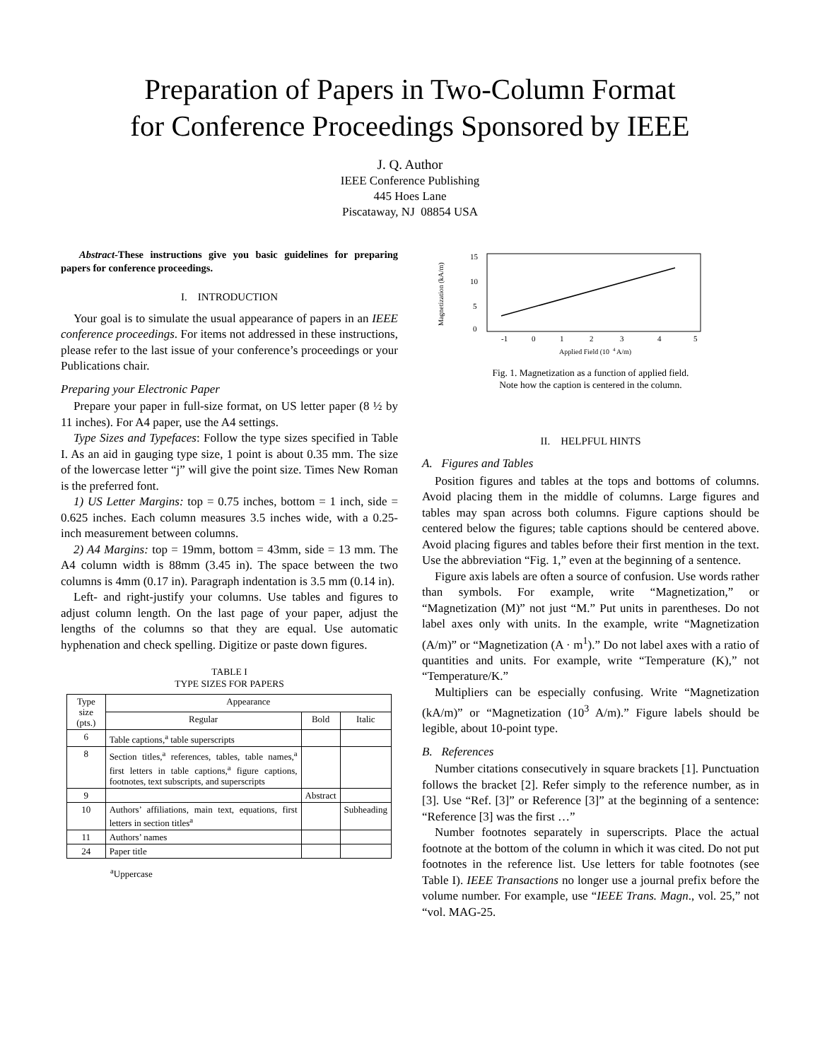Preparation of Papers in Two-Column Format
for Conference Proceedings Sponsored by IEEE
J. Q. Author
IEEE Conference Publishing
445 Hoes Lane
Piscataway, NJ 08854 USA
Abstract-These instructions give you basic guidelines for preparing papers for conference proceedings.
I. INTRODUCTION
Your goal is to simulate the usual appearance of papers in an IEEE conference proceedings. For items not addressed in these instructions, please refer to the last issue of your conference’s proceedings or your Publications chair.
Preparing your Electronic Paper
Prepare your paper in full-size format, on US letter paper (8 ½ by 11 inches). For A4 paper, use the A4 settings.
Type Sizes and Typefaces: Follow the type sizes specified in Table I. As an aid in gauging type size, 1 point is about 0.35 mm. The size of the lowercase letter “j” will give the point size. Times New Roman is the preferred font.
1) US Letter Margins: top = 0.75 inches, bottom = 1 inch, side = 0.625 inches. Each column measures 3.5 inches wide, with a 0.25-inch measurement between columns.
2) A4 Margins: top = 19mm, bottom = 43mm, side = 13 mm. The A4 column width is 88mm (3.45 in). The space between the two columns is 4mm (0.17 in). Paragraph indentation is 3.5 mm (0.14 in).
Left- and right-justify your columns. Use tables and figures to adjust column length. On the last page of your paper, adjust the lengths of the columns so that they are equal. Use automatic hyphenation and check spelling. Digitize or paste down figures.
TABLE I
TYPE SIZES FOR PAPERS
| Type size (pts.) | Appearance | | |
| --- | --- | --- | --- |
| | Regular | Bold | Italic |
| 6 | Table captions,<sup>a</sup> table superscripts | | |
| 8 | Section titles,<sup>a</sup> references, tables, table names,<sup>a</sup> first letters in table captions,<sup>a</sup> figure captions, footnotes, text subscripts, and superscripts | | |
| 9 | | Abstract | |
| 10 | Authors’ affiliations, main text, equations, first letters in section titles<sup>a</sup> | | Subheading |
| 11 | Authors’ names | | |
| 24 | Paper title | | |
<sup>a</sup> Uppercase
Magnetization (kA/m)
15
10
5
0
-1
0
1
2
3
4
5
Applied Field (10
4
A/m)
Fig. 1. Magnetization as a function of applied field.
Note how the caption is centered in the column.
II. HELPFUL HINTS
A. Figures and Tables
Position figures and tables at the tops and bottoms of columns. Avoid placing them in the middle of columns. Large figures and tables may span across both columns. Figure captions should be centered below the figures; table captions should be centered above. Avoid placing figures and tables before their first mention in the text. Use the abbreviation “Fig. 1,” even at the beginning of a sentence.
Figure axis labels are often a source of confusion. Use words rather than symbols. For example, write “Magnetization,” or “Magnetization (M)” not just “M.” Put units in parentheses. Do not label axes only with units. In the example, write “Magnetization (A/m)” or “Magnetization (A · m<sup>1</sup>).” Do not label axes with a ratio of quantities and units. For example, write “Temperature (K),” not “Temperature/K.”
Multipliers can be especially confusing. Write “Magnetization (kA/m)” or “Magnetization (10<sup>3</sup> A/m).” Figure labels should be legible, about 10-point type.
B. References
Number citations consecutively in square brackets [1]. Punctuation follows the bracket [2]. Refer simply to the reference number, as in [3]. Use “Ref. [3]” or Reference [3]” at the beginning of a sentence: “Reference [3] was the first …”
Number footnotes separately in superscripts. Place the actual footnote at the bottom of the column in which it was cited. Do not put footnotes in the reference list. Use letters for table footnotes (see Table I). IEEE Transactions no longer use a journal prefix before the volume number. For example, use “IEEE Trans. Magn., vol. 25,” not “vol. MAG-25.